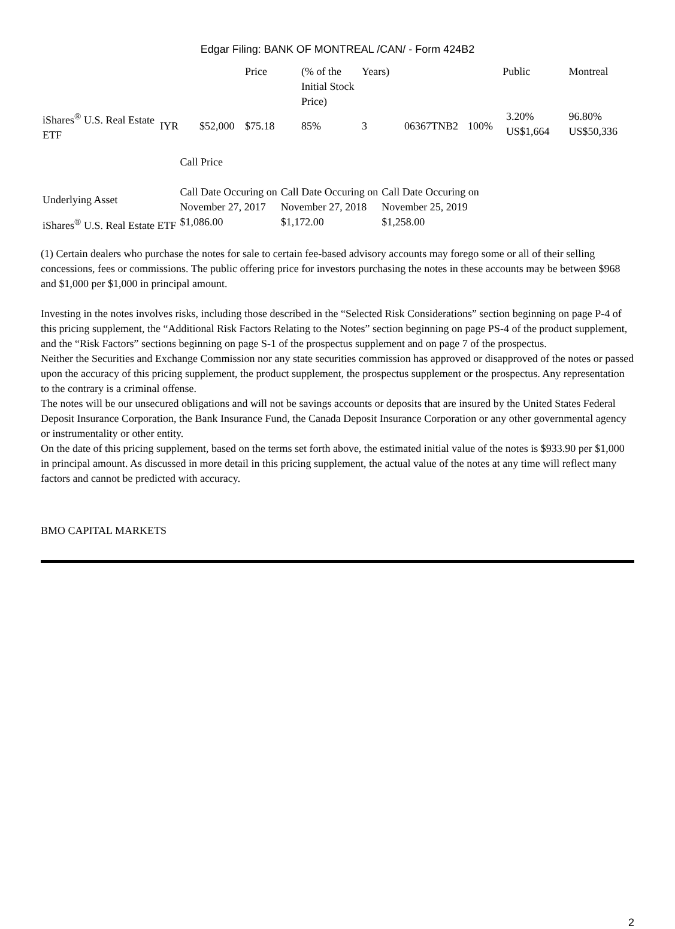Edgar Filing: BANK OF MONTREAL /CAN/ - Form 424B2
| | | | Price | (% of the Initial Stock Price) | Years) | | Public | | Montreal |
| --- | --- | --- | --- | --- | --- | --- | --- | --- | --- |
| iShares<sup>®</sup> U.S. Real Estate ETF | IYR | $52,000 | $75.18 | 85% | 3 | 06367TNB2 | 100% | 3.20% US$1,664 | 96.80% US$50,336 |
| | Call Price | | |
| --- | --- | --- | --- |
| Underlying Asset | Call Date Occuring on November 27, 2017 | Call Date Occuring on November 27, 2018 | Call Date Occuring on November 25, 2019 |
| iShares<sup>®</sup> U.S. Real Estate ETF | $1,086.00 | $1,172.00 | $1,258.00 |
(1) Certain dealers who purchase the notes for sale to certain fee-based advisory accounts may forego some or all of their selling concessions, fees or commissions. The public offering price for investors purchasing the notes in these accounts may be between $968 and $1,000 per $1,000 in principal amount.
Investing in the notes involves risks, including those described in the “Selected Risk Considerations” section beginning on page P-4 of this pricing supplement, the “Additional Risk Factors Relating to the Notes” section beginning on page PS-4 of the product supplement, and the “Risk Factors” sections beginning on page S-1 of the prospectus supplement and on page 7 of the prospectus.
Neither the Securities and Exchange Commission nor any state securities commission has approved or disapproved of the notes or passed upon the accuracy of this pricing supplement, the product supplement, the prospectus supplement or the prospectus. Any representation to the contrary is a criminal offense.
The notes will be our unsecured obligations and will not be savings accounts or deposits that are insured by the United States Federal Deposit Insurance Corporation, the Bank Insurance Fund, the Canada Deposit Insurance Corporation or any other governmental agency or instrumentality or other entity.
On the date of this pricing supplement, based on the terms set forth above, the estimated initial value of the notes is $933.90 per $1,000 in principal amount. As discussed in more detail in this pricing supplement, the actual value of the notes at any time will reflect many factors and cannot be predicted with accuracy.
BMO CAPITAL MARKETS
2